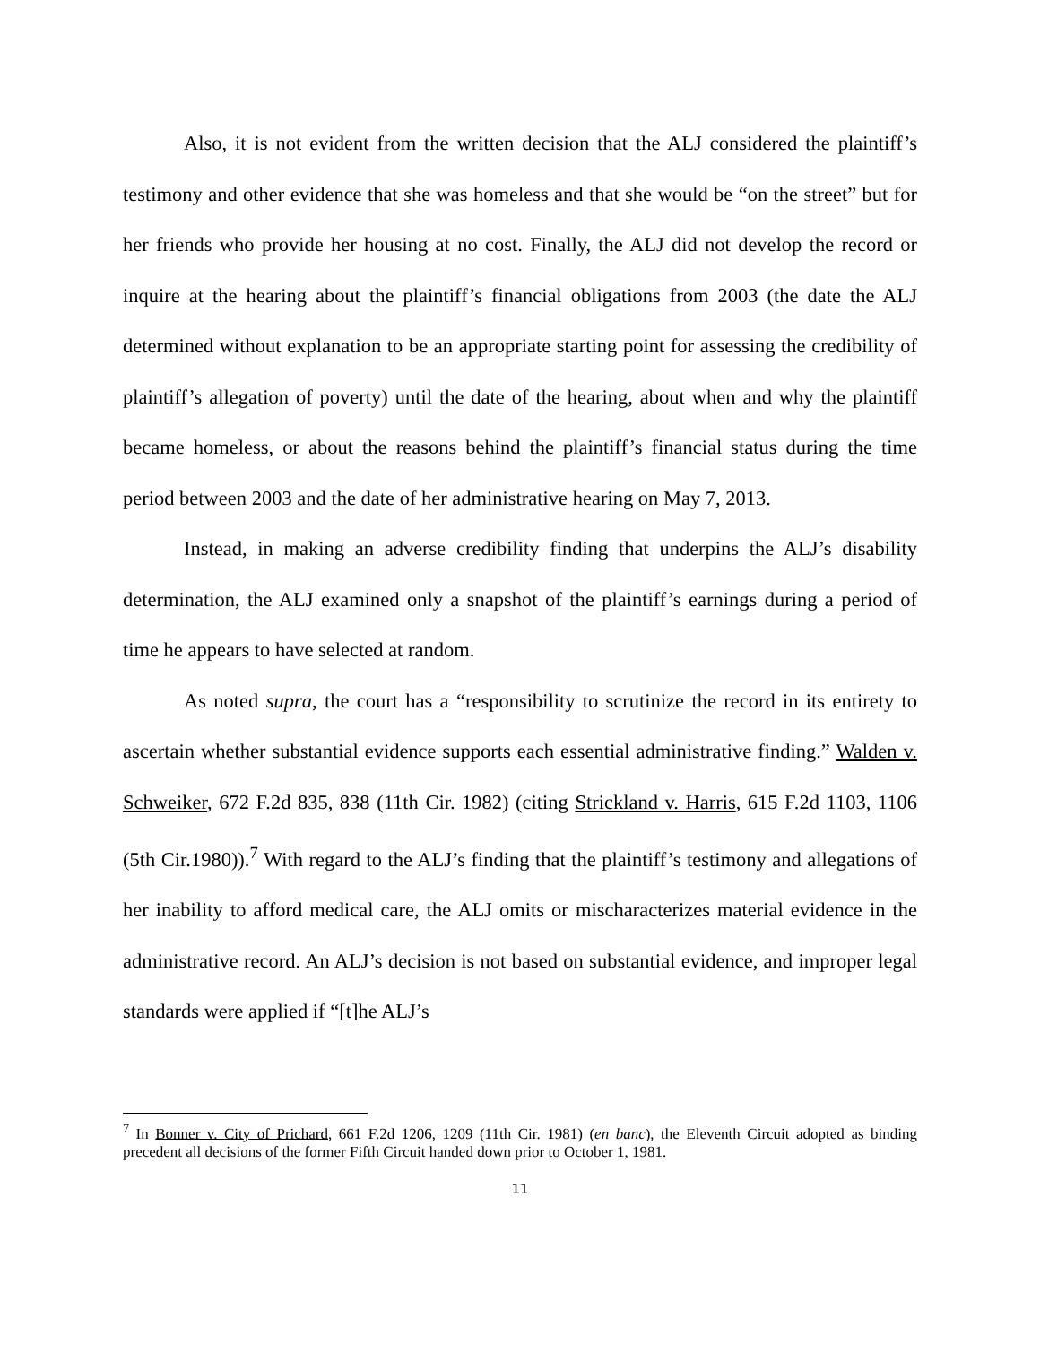Also, it is not evident from the written decision that the ALJ considered the plaintiff’s testimony and other evidence that she was homeless and that she would be “on the street” but for her friends who provide her housing at no cost. Finally, the ALJ did not develop the record or inquire at the hearing about the plaintiff’s financial obligations from 2003 (the date the ALJ determined without explanation to be an appropriate starting point for assessing the credibility of plaintiff’s allegation of poverty) until the date of the hearing, about when and why the plaintiff became homeless, or about the reasons behind the plaintiff’s financial status during the time period between 2003 and the date of her administrative hearing on May 7, 2013.
Instead, in making an adverse credibility finding that underpins the ALJ’s disability determination, the ALJ examined only a snapshot of the plaintiff’s earnings during a period of time he appears to have selected at random.
As noted supra, the court has a “responsibility to scrutinize the record in its entirety to ascertain whether substantial evidence supports each essential administrative finding.” Walden v. Schweiker, 672 F.2d 835, 838 (11th Cir. 1982) (citing Strickland v. Harris, 615 F.2d 1103, 1106 (5th Cir.1980)).<sup>7</sup> With regard to the ALJ’s finding that the plaintiff’s testimony and allegations of her inability to afford medical care, the ALJ omits or mischaracterizes material evidence in the administrative record. An ALJ’s decision is not based on substantial evidence, and improper legal standards were applied if “[t]he ALJ’s
<sup>7</sup> In Bonner v. City of Prichard, 661 F.2d 1206, 1209 (11th Cir. 1981) (en banc), the Eleventh Circuit adopted as binding precedent all decisions of the former Fifth Circuit handed down prior to October 1, 1981.
11